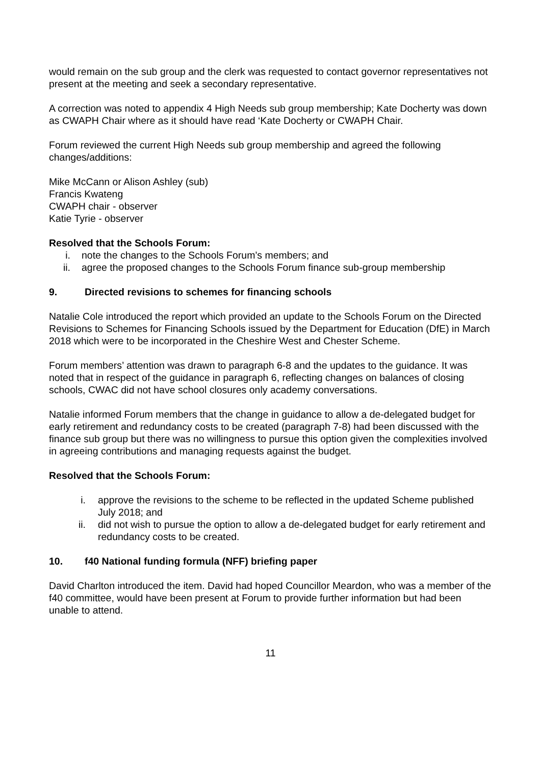would remain on the sub group and the clerk was requested to contact governor representatives not present at the meeting and seek a secondary representative.
A correction was noted to appendix 4 High Needs sub group membership; Kate Docherty was down as CWAPH Chair where as it should have read ‘Kate Docherty or CWAPH Chair.
Forum reviewed the current High Needs sub group membership and agreed the following changes/additions:
Mike McCann or Alison Ashley (sub)
Francis Kwateng
CWAPH chair - observer
Katie Tyrie - observer
Resolved that the Schools Forum:
i. note the changes to the Schools Forum’s members; and
ii. agree the proposed changes to the Schools Forum finance sub-group membership
9. Directed revisions to schemes for financing schools
Natalie Cole introduced the report which provided an update to the Schools Forum on the Directed Revisions to Schemes for Financing Schools issued by the Department for Education (DfE) in March 2018 which were to be incorporated in the Cheshire West and Chester Scheme.
Forum members’ attention was drawn to paragraph 6-8 and the updates to the guidance. It was noted that in respect of the guidance in paragraph 6, reflecting changes on balances of closing schools, CWAC did not have school closures only academy conversations.
Natalie informed Forum members that the change in guidance to allow a de-delegated budget for early retirement and redundancy costs to be created (paragraph 7-8) had been discussed with the finance sub group but there was no willingness to pursue this option given the complexities involved in agreeing contributions and managing requests against the budget.
Resolved that the Schools Forum:
i. approve the revisions to the scheme to be reflected in the updated Scheme published July 2018; and
ii. did not wish to pursue the option to allow a de-delegated budget for early retirement and redundancy costs to be created.
10. f40 National funding formula (NFF) briefing paper
David Charlton introduced the item. David had hoped Councillor Meardon, who was a member of the f40 committee, would have been present at Forum to provide further information but had been unable to attend.
11